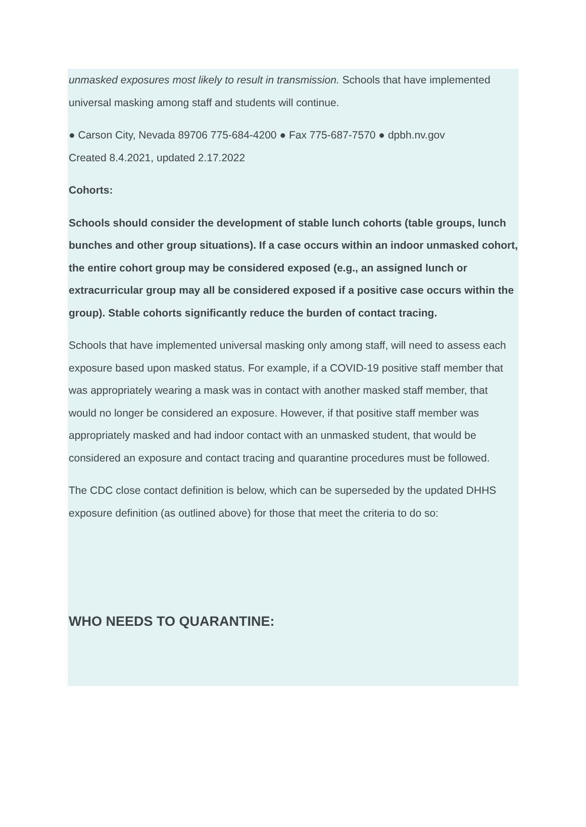unmasked exposures most likely to result in transmission. Schools that have implemented universal masking among staff and students will continue.
● Carson City, Nevada 89706 775-684-4200 ● Fax 775-687-7570 ● dpbh.nv.gov
Created 8.4.2021, updated 2.17.2022
Cohorts:
Schools should consider the development of stable lunch cohorts (table groups, lunch bunches and other group situations). If a case occurs within an indoor unmasked cohort, the entire cohort group may be considered exposed (e.g., an assigned lunch or extracurricular group may all be considered exposed if a positive case occurs within the group). Stable cohorts significantly reduce the burden of contact tracing.
Schools that have implemented universal masking only among staff, will need to assess each exposure based upon masked status. For example, if a COVID-19 positive staff member that was appropriately wearing a mask was in contact with another masked staff member, that would no longer be considered an exposure. However, if that positive staff member was appropriately masked and had indoor contact with an unmasked student, that would be considered an exposure and contact tracing and quarantine procedures must be followed.
The CDC close contact definition is below, which can be superseded by the updated DHHS exposure definition (as outlined above) for those that meet the criteria to do so:
WHO NEEDS TO QUARANTINE: